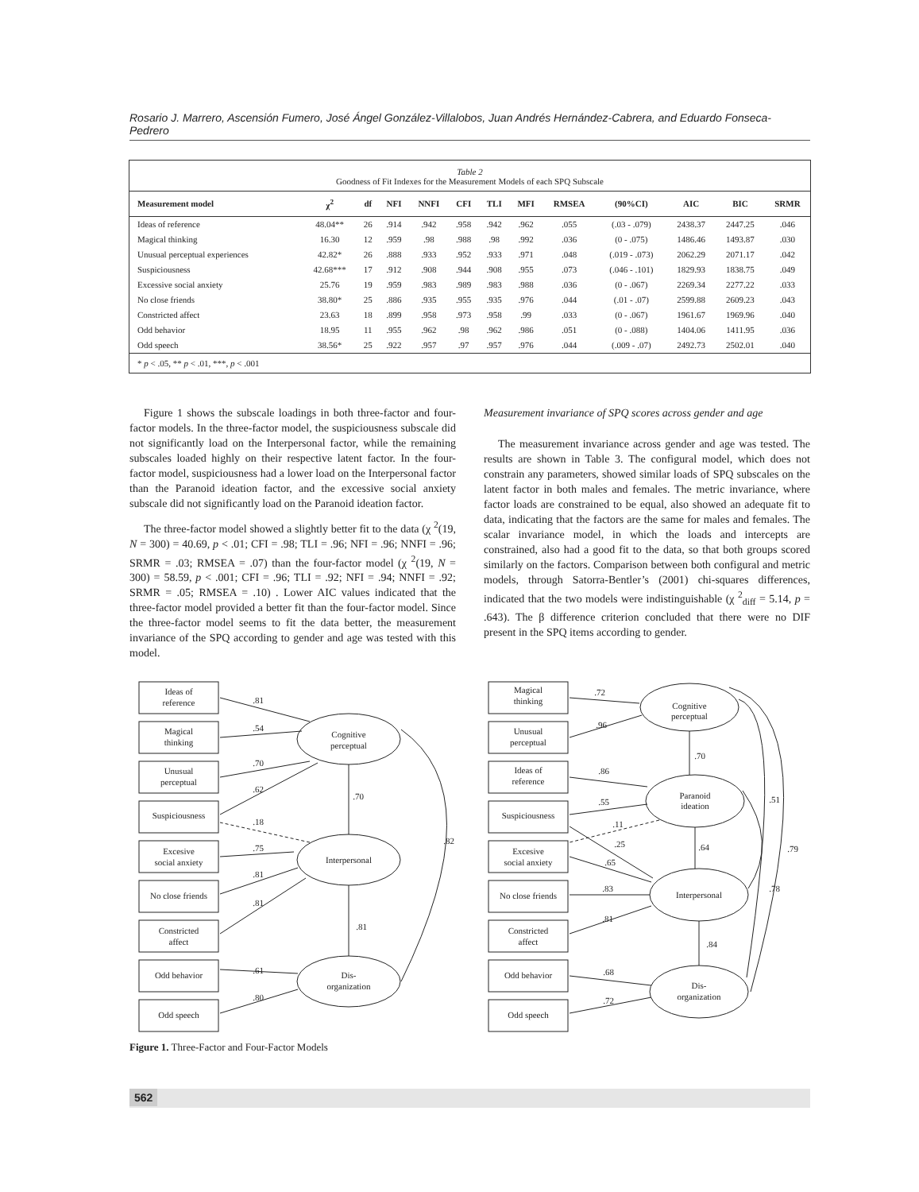Rosario J. Marrero, Ascensión Fumero, José Ángel González-Villalobos, Juan Andrés Hernández-Cabrera, and Eduardo Fonseca-Pedrero
Table 2
Goodness of Fit Indexes for the Measurement Models of each SPQ Subscale
| Measurement model | χ<sup>2</sup> | df | NFI | NNFI | CFI | TLI | MFI | RMSEA | (90%CI) | AIC | BIC | SRMR |
| --- | --- | --- | --- | --- | --- | --- | --- | --- | --- | --- | --- | --- |
| Ideas of reference | 48.04** | 26 | .914 | .942 | .958 | .942 | .962 | .055 | (.03 - .079) | 2438.37 | 2447.25 | .046 |
| Magical thinking | 16.30 | 12 | .959 | .98 | .988 | .98 | .992 | .036 | (0 - .075) | 1486.46 | 1493.87 | .030 |
| Unusual perceptual experiences | 42.82* | 26 | .888 | .933 | .952 | .933 | .971 | .048 | (.019 - .073) | 2062.29 | 2071.17 | .042 |
| Suspiciousness | 42.68*** | 17 | .912 | .908 | .944 | .908 | .955 | .073 | (.046 - .101) | 1829.93 | 1838.75 | .049 |
| Excessive social anxiety | 25.76 | 19 | .959 | .983 | .989 | .983 | .988 | .036 | (0 - .067) | 2269.34 | 2277.22 | .033 |
| No close friends | 38.80* | 25 | .886 | .935 | .955 | .935 | .976 | .044 | (.01 - .07) | 2599.88 | 2609.23 | .043 |
| Constricted affect | 23.63 | 18 | .899 | .958 | .973 | .958 | .99 | .033 | (0 - .067) | 1961.67 | 1969.96 | .040 |
| Odd behavior | 18.95 | 11 | .955 | .962 | .98 | .962 | .986 | .051 | (0 - .088) | 1404.06 | 1411.95 | .036 |
| Odd speech | 38.56* | 25 | .922 | .957 | .97 | .957 | .976 | .044 | (.009 - .07) | 2492.73 | 2502.01 | .040 |
* p < .05, ** p < .01, ***, p < .001
Figure 1 shows the subscale loadings in both three-factor and four-factor models. In the three-factor model, the suspiciousness subscale did not significantly load on the Interpersonal factor, while the remaining subscales loaded highly on their respective latent factor. In the four-factor model, suspiciousness had a lower load on the Interpersonal factor than the Paranoid ideation factor, and the excessive social anxiety subscale did not significantly load on the Paranoid ideation factor.
The three-factor model showed a slightly better fit to the data (χ <sup>2</sup>(19, N = 300) = 40.69, p < .01; CFI = .98; TLI = .96; NFI = .96; NNFI = .96; SRMR = .03; RMSEA = .07) than the four-factor model (χ <sup>2</sup>(19, N = 300) = 58.59, p < .001; CFI = .96; TLI = .92; NFI = .94; NNFI = .92; SRMR = .05; RMSEA = .10) . Lower AIC values indicated that the three-factor model provided a better fit than the four-factor model. Since the three-factor model seems to fit the data better, the measurement invariance of the SPQ according to gender and age was tested with this model.
Measurement invariance of SPQ scores across gender and age
The measurement invariance across gender and age was tested. The results are shown in Table 3. The configural model, which does not constrain any parameters, showed similar loads of SPQ subscales on the latent factor in both males and females. The metric invariance, where factor loads are constrained to be equal, also showed an adequate fit to data, indicating that the factors are the same for males and females. The scalar invariance model, in which the loads and intercepts are constrained, also had a good fit to the data, so that both groups scored similarly on the factors. Comparison between both configural and metric models, through Satorra-Bentler’s (2001) chi-squares differences, indicated that the two models were indistinguishable (χ <sup>2</sup><sub>diff</sub> = 5.14, p = .643). The β difference criterion concluded that there were no DIF present in the SPQ items according to gender.
Ideas of
reference
Magical
thinking
Unusual
perceptual
Suspiciousness
Excesive
social anxiety
No close friends
Constricted
affect
Odd behavior
Odd speech
Cognitive
perceptual
Interpersonal
Dis-
organization
.81
.54
.70
.62
.18
.75
.81
.81
.61
.80
.70
.81
.82
Magical
thinking
Unusual
perceptual
Ideas of
reference
Suspiciousness
Excesive
social anxiety
No close friends
Constricted
affect
Odd behavior
Odd speech
Cognitive
perceptual
Paranoid
ideation
Interpersonal
Dis-
organization
.72
.96
.86
.55
.11
.25
.65
.83
.81
.68
.72
.70
.64
.84
.51
.79
.78
Figure 1. Three-Factor and Four-Factor Models
562